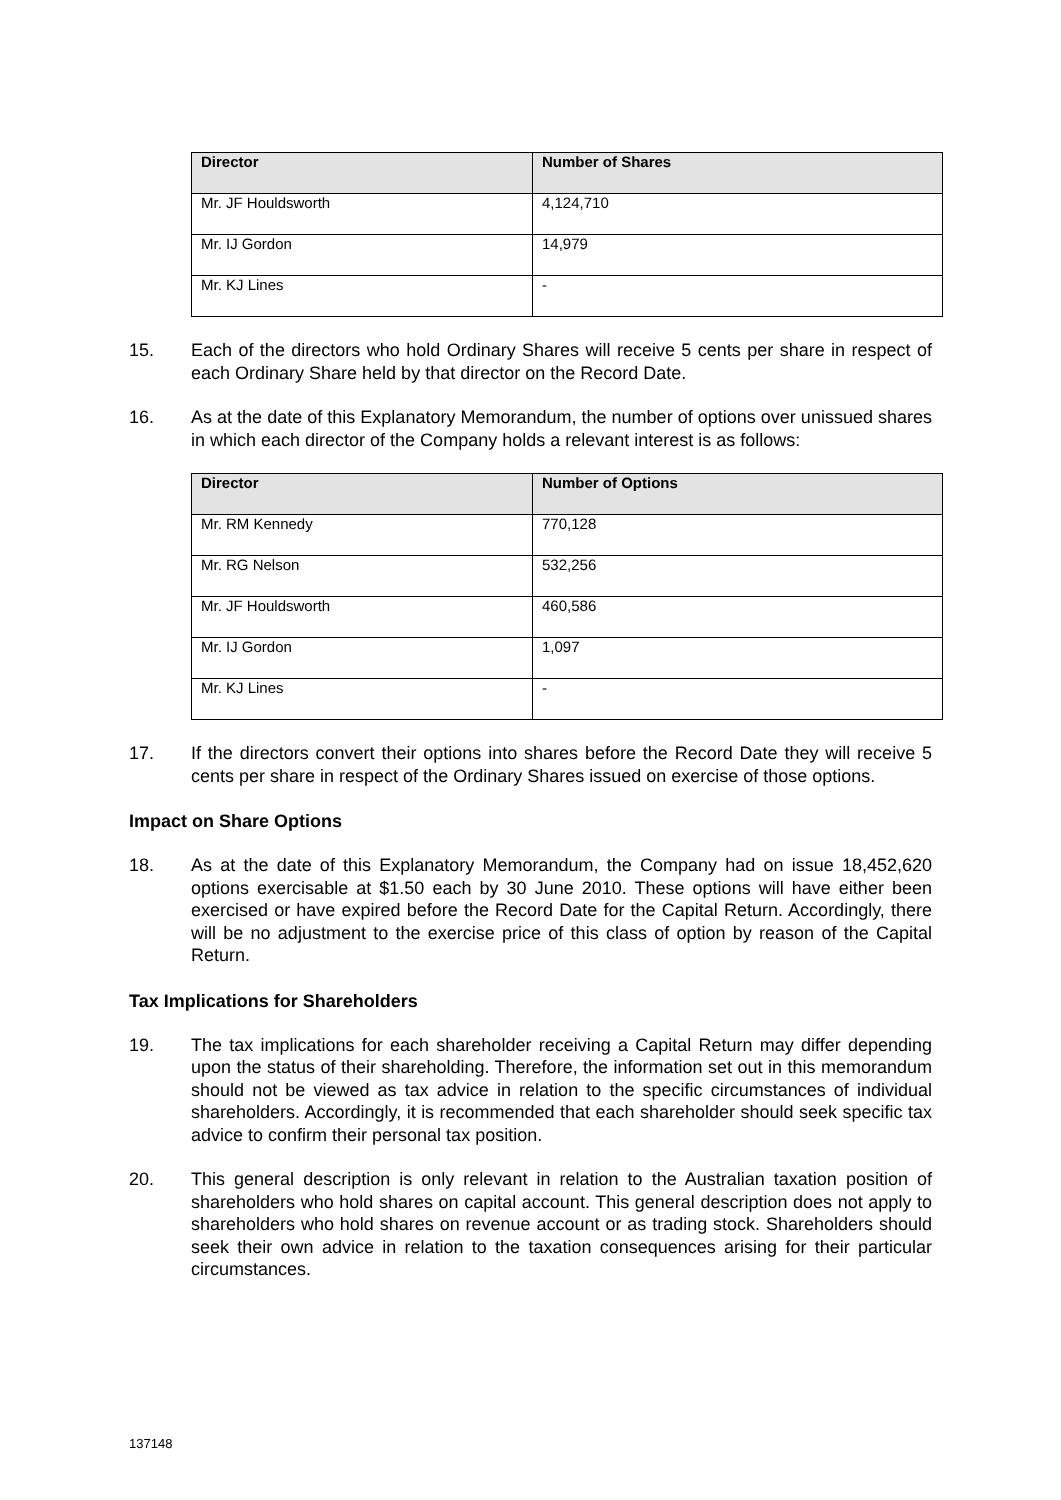| Director | Number of Shares |
| --- | --- |
| Mr. JF Houldsworth | 4,124,710 |
| Mr. IJ Gordon | 14,979 |
| Mr. KJ Lines | - |
15. Each of the directors who hold Ordinary Shares will receive 5 cents per share in respect of each Ordinary Share held by that director on the Record Date.
16. As at the date of this Explanatory Memorandum, the number of options over unissued shares in which each director of the Company holds a relevant interest is as follows:
| Director | Number of Options |
| --- | --- |
| Mr. RM Kennedy | 770,128 |
| Mr. RG Nelson | 532,256 |
| Mr. JF Houldsworth | 460,586 |
| Mr. IJ Gordon | 1,097 |
| Mr. KJ Lines | - |
17. If the directors convert their options into shares before the Record Date they will receive 5 cents per share in respect of the Ordinary Shares issued on exercise of those options.
Impact on Share Options
18. As at the date of this Explanatory Memorandum, the Company had on issue 18,452,620 options exercisable at $1.50 each by 30 June 2010. These options will have either been exercised or have expired before the Record Date for the Capital Return. Accordingly, there will be no adjustment to the exercise price of this class of option by reason of the Capital Return.
Tax Implications for Shareholders
19. The tax implications for each shareholder receiving a Capital Return may differ depending upon the status of their shareholding. Therefore, the information set out in this memorandum should not be viewed as tax advice in relation to the specific circumstances of individual shareholders. Accordingly, it is recommended that each shareholder should seek specific tax advice to confirm their personal tax position.
20. This general description is only relevant in relation to the Australian taxation position of shareholders who hold shares on capital account. This general description does not apply to shareholders who hold shares on revenue account or as trading stock. Shareholders should seek their own advice in relation to the taxation consequences arising for their particular circumstances.
137148